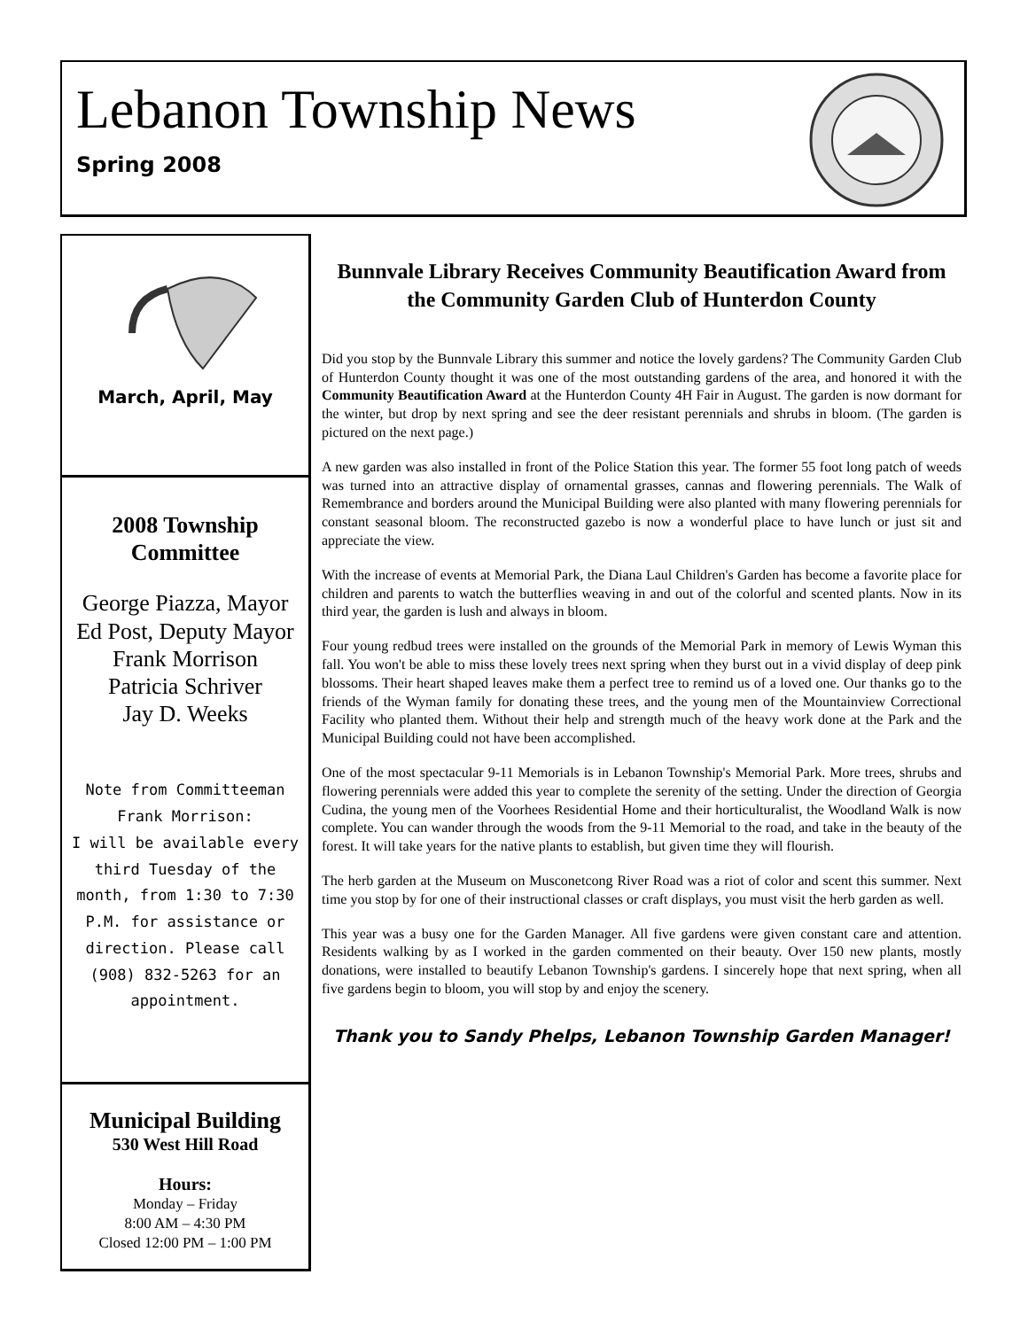Lebanon Township News
Spring 2008
March, April, May
2008 Township
Committee
George Piazza, Mayor
Ed Post, Deputy Mayor
Frank Morrison
Patricia Schriver
Jay D. Weeks
Note from Committeeman
Frank Morrison:
I will be available every
third Tuesday of the
month, from 1:30 to 7:30
P.M. for assistance or
direction. Please call
(908) 832-5263 for an
appointment.
Municipal Building
530 West Hill Road
Hours:
Monday – Friday
8:00 AM – 4:30 PM
Closed 12:00 PM – 1:00 PM
Bunnvale Library Receives Community Beautification Award from the Community Garden Club of Hunterdon County
Did you stop by the Bunnvale Library this summer and notice the lovely gardens? The Community Garden Club of Hunterdon County thought it was one of the most outstanding gardens of the area, and honored it with the Community Beautification Award at the Hunterdon County 4H Fair in August. The garden is now dormant for the winter, but drop by next spring and see the deer resistant perennials and shrubs in bloom. (The garden is pictured on the next page.)
A new garden was also installed in front of the Police Station this year. The former 55 foot long patch of weeds was turned into an attractive display of ornamental grasses, cannas and flowering perennials. The Walk of Remembrance and borders around the Municipal Building were also planted with many flowering perennials for constant seasonal bloom. The reconstructed gazebo is now a wonderful place to have lunch or just sit and appreciate the view.
With the increase of events at Memorial Park, the Diana Laul Children's Garden has become a favorite place for children and parents to watch the butterflies weaving in and out of the colorful and scented plants. Now in its third year, the garden is lush and always in bloom.
Four young redbud trees were installed on the grounds of the Memorial Park in memory of Lewis Wyman this fall. You won't be able to miss these lovely trees next spring when they burst out in a vivid display of deep pink blossoms. Their heart shaped leaves make them a perfect tree to remind us of a loved one. Our thanks go to the friends of the Wyman family for donating these trees, and the young men of the Mountainview Correctional Facility who planted them. Without their help and strength much of the heavy work done at the Park and the Municipal Building could not have been accomplished.
One of the most spectacular 9-11 Memorials is in Lebanon Township's Memorial Park. More trees, shrubs and flowering perennials were added this year to complete the serenity of the setting. Under the direction of Georgia Cudina, the young men of the Voorhees Residential Home and their horticulturalist, the Woodland Walk is now complete. You can wander through the woods from the 9-11 Memorial to the road, and take in the beauty of the forest. It will take years for the native plants to establish, but given time they will flourish.
The herb garden at the Museum on Musconetcong River Road was a riot of color and scent this summer. Next time you stop by for one of their instructional classes or craft displays, you must visit the herb garden as well.
This year was a busy one for the Garden Manager. All five gardens were given constant care and attention. Residents walking by as I worked in the garden commented on their beauty. Over 150 new plants, mostly donations, were installed to beautify Lebanon Township's gardens. I sincerely hope that next spring, when all five gardens begin to bloom, you will stop by and enjoy the scenery.
Thank you to Sandy Phelps, Lebanon Township Garden Manager!